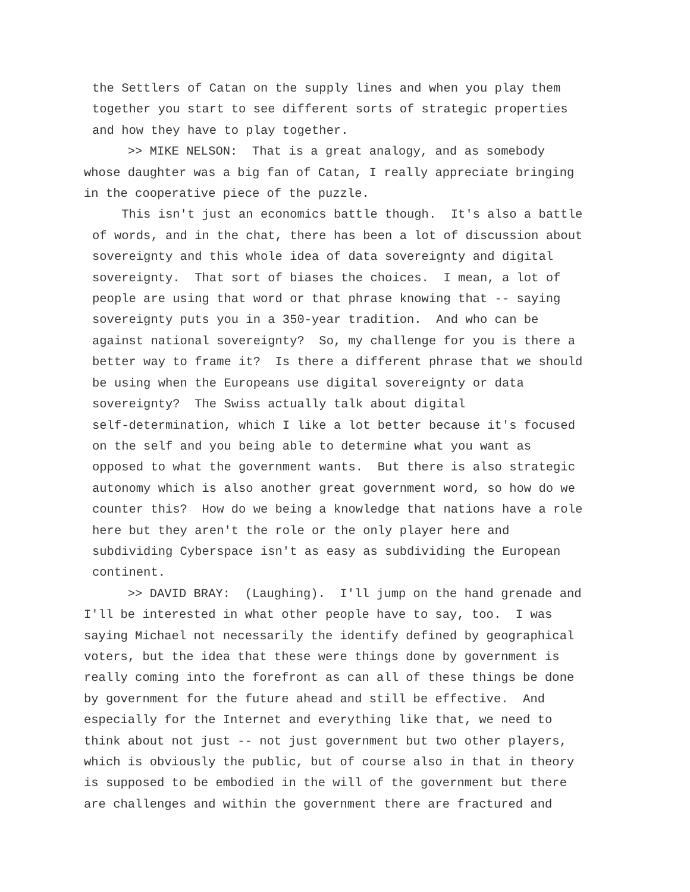the Settlers of Catan on the supply lines and when you play them together you start to see different sorts of strategic properties and how they have to play together.
>> MIKE NELSON: That is a great analogy, and as somebody whose daughter was a big fan of Catan, I really appreciate bringing in the cooperative piece of the puzzle.
This isn't just an economics battle though. It's also a battle of words, and in the chat, there has been a lot of discussion about sovereignty and this whole idea of data sovereignty and digital sovereignty. That sort of biases the choices. I mean, a lot of people are using that word or that phrase knowing that -- saying sovereignty puts you in a 350-year tradition. And who can be against national sovereignty? So, my challenge for you is there a better way to frame it? Is there a different phrase that we should be using when the Europeans use digital sovereignty or data sovereignty? The Swiss actually talk about digital self-determination, which I like a lot better because it's focused on the self and you being able to determine what you want as opposed to what the government wants. But there is also strategic autonomy which is also another great government word, so how do we counter this? How do we being a knowledge that nations have a role here but they aren't the role or the only player here and subdividing Cyberspace isn't as easy as subdividing the European continent.
>> DAVID BRAY: (Laughing). I'll jump on the hand grenade and I'll be interested in what other people have to say, too. I was saying Michael not necessarily the identify defined by geographical voters, but the idea that these were things done by government is really coming into the forefront as can all of these things be done by government for the future ahead and still be effective. And especially for the Internet and everything like that, we need to think about not just -- not just government but two other players, which is obviously the public, but of course also in that in theory is supposed to be embodied in the will of the government but there are challenges and within the government there are fractured and